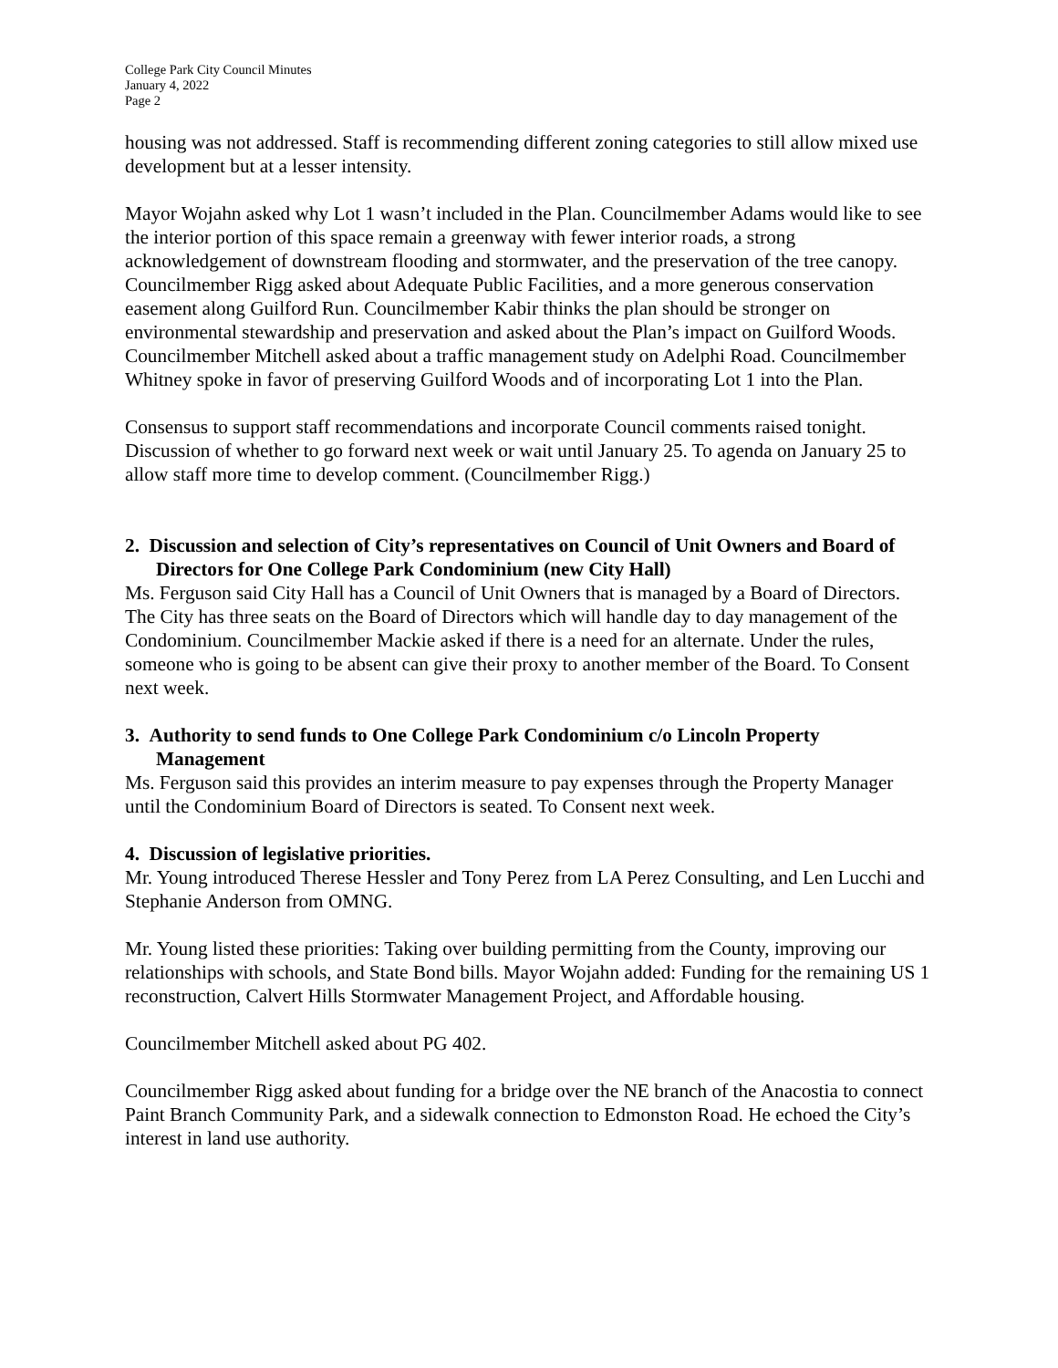College Park City Council Minutes
January 4, 2022
Page 2
housing was not addressed. Staff is recommending different zoning categories to still allow mixed use development but at a lesser intensity.
Mayor Wojahn asked why Lot 1 wasn’t included in the Plan. Councilmember Adams would like to see the interior portion of this space remain a greenway with fewer interior roads, a strong acknowledgement of downstream flooding and stormwater, and the preservation of the tree canopy. Councilmember Rigg asked about Adequate Public Facilities, and a more generous conservation easement along Guilford Run. Councilmember Kabir thinks the plan should be stronger on environmental stewardship and preservation and asked about the Plan’s impact on Guilford Woods. Councilmember Mitchell asked about a traffic management study on Adelphi Road. Councilmember Whitney spoke in favor of preserving Guilford Woods and of incorporating Lot 1 into the Plan.
Consensus to support staff recommendations and incorporate Council comments raised tonight. Discussion of whether to go forward next week or wait until January 25. To agenda on January 25 to allow staff more time to develop comment. (Councilmember Rigg.)
2. Discussion and selection of City’s representatives on Council of Unit Owners and Board of Directors for One College Park Condominium (new City Hall)
Ms. Ferguson said City Hall has a Council of Unit Owners that is managed by a Board of Directors. The City has three seats on the Board of Directors which will handle day to day management of the Condominium. Councilmember Mackie asked if there is a need for an alternate. Under the rules, someone who is going to be absent can give their proxy to another member of the Board. To Consent next week.
3. Authority to send funds to One College Park Condominium c/o Lincoln Property Management
Ms. Ferguson said this provides an interim measure to pay expenses through the Property Manager until the Condominium Board of Directors is seated. To Consent next week.
4. Discussion of legislative priorities.
Mr. Young introduced Therese Hessler and Tony Perez from LA Perez Consulting, and Len Lucchi and Stephanie Anderson from OMNG.
Mr. Young listed these priorities: Taking over building permitting from the County, improving our relationships with schools, and State Bond bills. Mayor Wojahn added: Funding for the remaining US 1 reconstruction, Calvert Hills Stormwater Management Project, and Affordable housing.
Councilmember Mitchell asked about PG 402.
Councilmember Rigg asked about funding for a bridge over the NE branch of the Anacostia to connect Paint Branch Community Park, and a sidewalk connection to Edmonston Road. He echoed the City’s interest in land use authority.